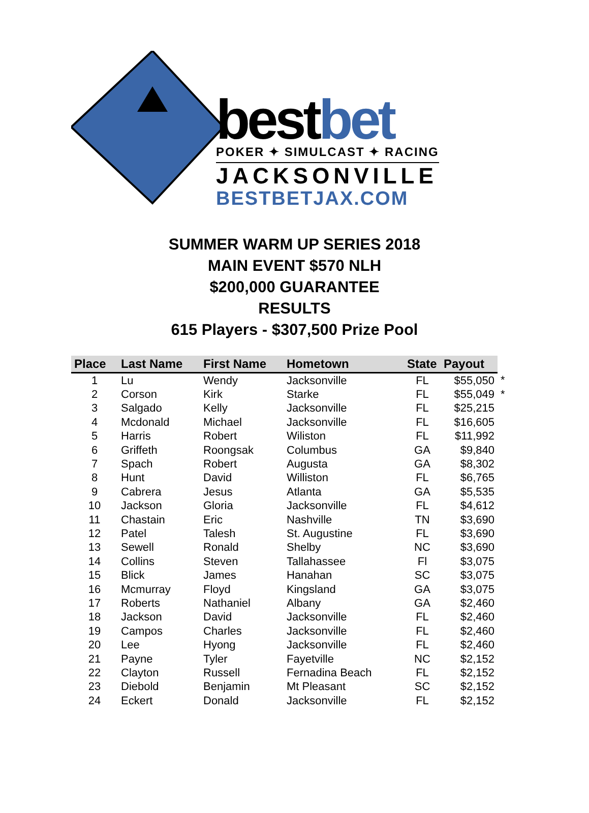bestbet
POKER ✦ SIMULCAST ✦ RACING
JACKSONVILLE
BESTBETJAX.COM
SUMMER WARM UP SERIES 2018
MAIN EVENT $570 NLH
$200,000 GUARANTEE
RESULTS
615 Players - $307,500 Prize Pool
| Place | Last Name | First Name | Hometown | State | Payout | |
| --- | --- | --- | --- | --- | --- | --- |
| 1 | Lu | Wendy | Jacksonville | FL | $55,050 | * |
| 2 | Corson | Kirk | Starke | FL | $55,049 | * |
| 3 | Salgado | Kelly | Jacksonville | FL | $25,215 | |
| 4 | Mcdonald | Michael | Jacksonville | FL | $16,605 | |
| 5 | Harris | Robert | Wiliston | FL | $11,992 | |
| 6 | Griffeth | Roongsak | Columbus | GA | $9,840 | |
| 7 | Spach | Robert | Augusta | GA | $8,302 | |
| 8 | Hunt | David | Williston | FL | $6,765 | |
| 9 | Cabrera | Jesus | Atlanta | GA | $5,535 | |
| 10 | Jackson | Gloria | Jacksonville | FL | $4,612 | |
| 11 | Chastain | Eric | Nashville | TN | $3,690 | |
| 12 | Patel | Talesh | St. Augustine | FL | $3,690 | |
| 13 | Sewell | Ronald | Shelby | NC | $3,690 | |
| 14 | Collins | Steven | Tallahassee | Fl | $3,075 | |
| 15 | Blick | James | Hanahan | SC | $3,075 | |
| 16 | Mcmurray | Floyd | Kingsland | GA | $3,075 | |
| 17 | Roberts | Nathaniel | Albany | GA | $2,460 | |
| 18 | Jackson | David | Jacksonville | FL | $2,460 | |
| 19 | Campos | Charles | Jacksonville | FL | $2,460 | |
| 20 | Lee | Hyong | Jacksonville | FL | $2,460 | |
| 21 | Payne | Tyler | Fayetville | NC | $2,152 | |
| 22 | Clayton | Russell | Fernadina Beach | FL | $2,152 | |
| 23 | Diebold | Benjamin | Mt Pleasant | SC | $2,152 | |
| 24 | Eckert | Donald | Jacksonville | FL | $2,152 | |